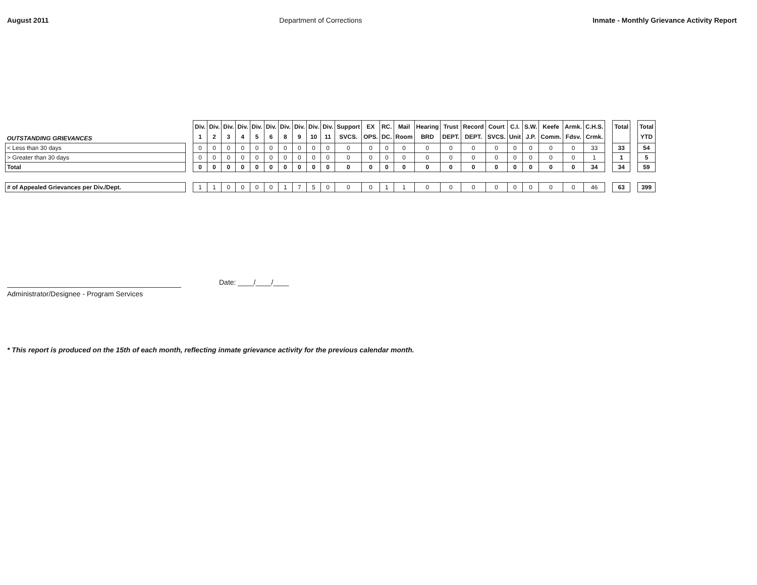August 2011 Department of Corrections Inmate - Monthly Grievance Activity Report
| OUTSTANDING GRIEVANCES | | Div. 1 | Div. 2 | Div. 3 | Div. 4 | Div. 5 | Div. 6 | Div. 8 | Div. 9 | Div. 10 | Div. 11 | Support SVCS. | EX OPS. | RC. DC. | Mail Room | Hearing BRD | Trust DEPT. | Record DEPT. | Court SVCS. | C.I. Unit | S.W. J.P. | Keefe Comm. | Armk. Fdsv. | C.H.S. Crmk. | | Total | | Total YTD |
| < Less than 30 days | | 0 | 0 | 0 | 0 | 0 | 0 | 0 | 0 | 0 | 0 | 0 | 0 | 0 | 0 | 0 | 0 | 0 | 0 | 0 | 0 | 0 | 0 | 33 | | 33 | | 54 |
| > Greater than 30 days | | 0 | 0 | 0 | 0 | 0 | 0 | 0 | 0 | 0 | 0 | 0 | 0 | 0 | 0 | 0 | 0 | 0 | 0 | 0 | 0 | 0 | 0 | 1 | | 1 | | 5 |
| Total | | 0 | 0 | 0 | 0 | 0 | 0 | 0 | 0 | 0 | 0 | 0 | 0 | 0 | 0 | 0 | 0 | 0 | 0 | 0 | 0 | 0 | 0 | 34 | | 34 | | 59 |
| # of Appealed Grievances per Div./Dept. | | 1 | 1 | 0 | 0 | 0 | 0 | 1 | 7 | 5 | 0 | 0 | 0 | 1 | 1 | 0 | 0 | 0 | 0 | 0 | 0 | 0 | 0 | 46 | | 63 | | 399 |
Administrator/Designee - Program Services
Date: ____/____/____
* This report is produced on the 15th of each month, reflecting inmate grievance activity for the previous calendar month.